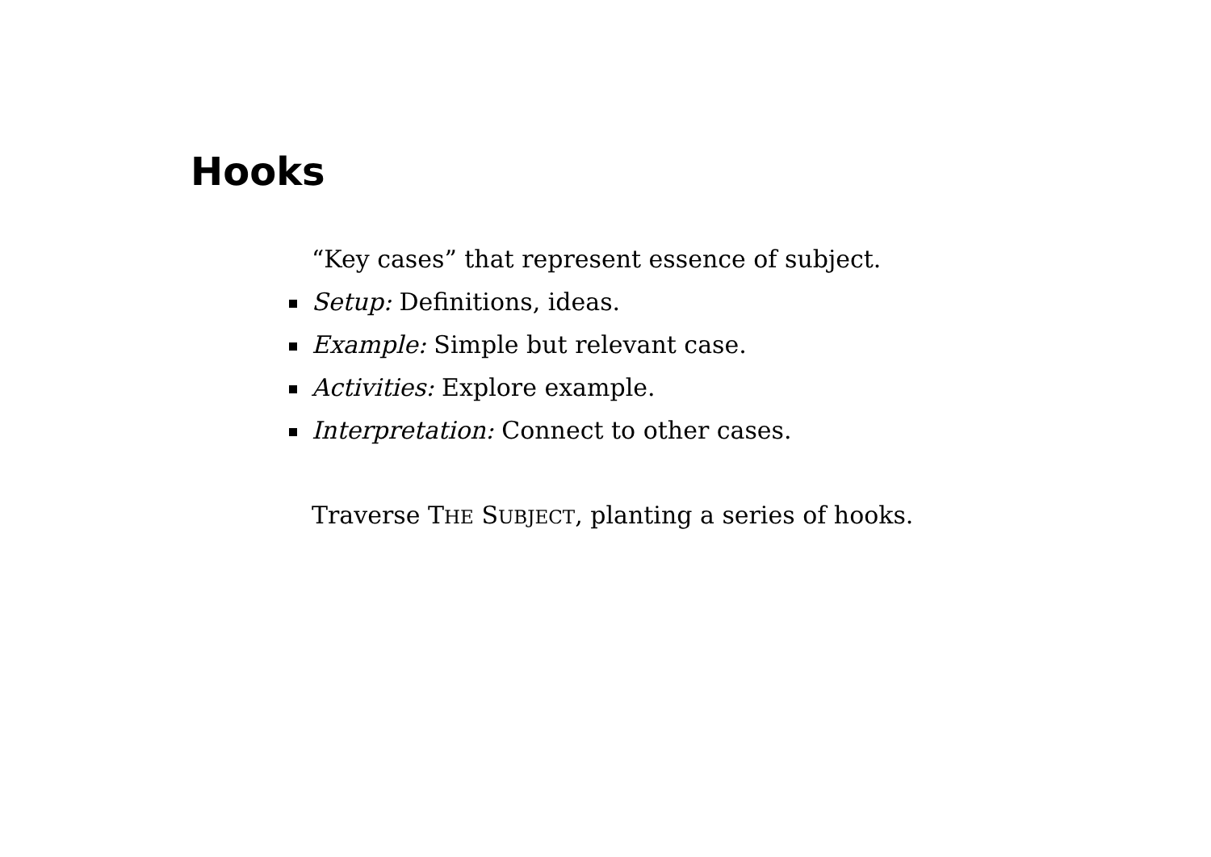Hooks
“Key cases” that represent essence of subject.
Setup: Definitions, ideas.
Example: Simple but relevant case.
Activities: Explore example.
Interpretation: Connect to other cases.
Traverse THE SUBJECT, planting a series of hooks.